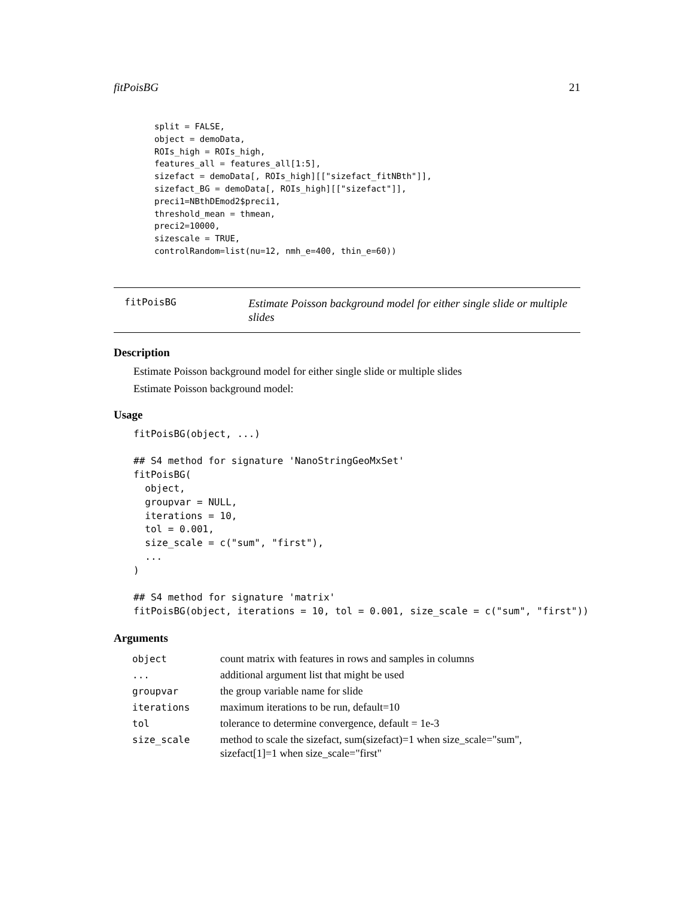fitPoisBG 21
split = FALSE,
object = demoData,
ROIs_high = ROIs_high,
features_all = features_all[1:5],
sizefact = demoData[, ROIs_high][["sizefact_fitNBth"]],
sizefact_BG = demoData[, ROIs_high][["sizefact"]],
preci1=NBthDEmod2$preci1,
threshold_mean = thmean,
preci2=10000,
sizescale = TRUE,
controlRandom=list(nu=12, nmh_e=400, thin_e=60))
fitPoisBG
Estimate Poisson background model for either single slide or multiple slides
Description
Estimate Poisson background model for either single slide or multiple slides
Estimate Poisson background model:
Usage
fitPoisBG(object, ...)

## S4 method for signature 'NanoStringGeoMxSet'
fitPoisBG(
  object,
  groupvar = NULL,
  iterations = 10,
  tol = 0.001,
  size_scale = c("sum", "first"),
  ...
)

## S4 method for signature 'matrix'
fitPoisBG(object, iterations = 10, tol = 0.001, size_scale = c("sum", "first"))
Arguments
| object | count matrix with features in rows and samples in columns |
| ... | additional argument list that might be used |
| groupvar | the group variable name for slide |
| iterations | maximum iterations to be run, default=10 |
| tol | tolerance to determine convergence, default = 1e-3 |
| size_scale | method to scale the sizefact, sum(sizefact)=1 when size_scale="sum", sizefact[1]=1 when size_scale="first" |